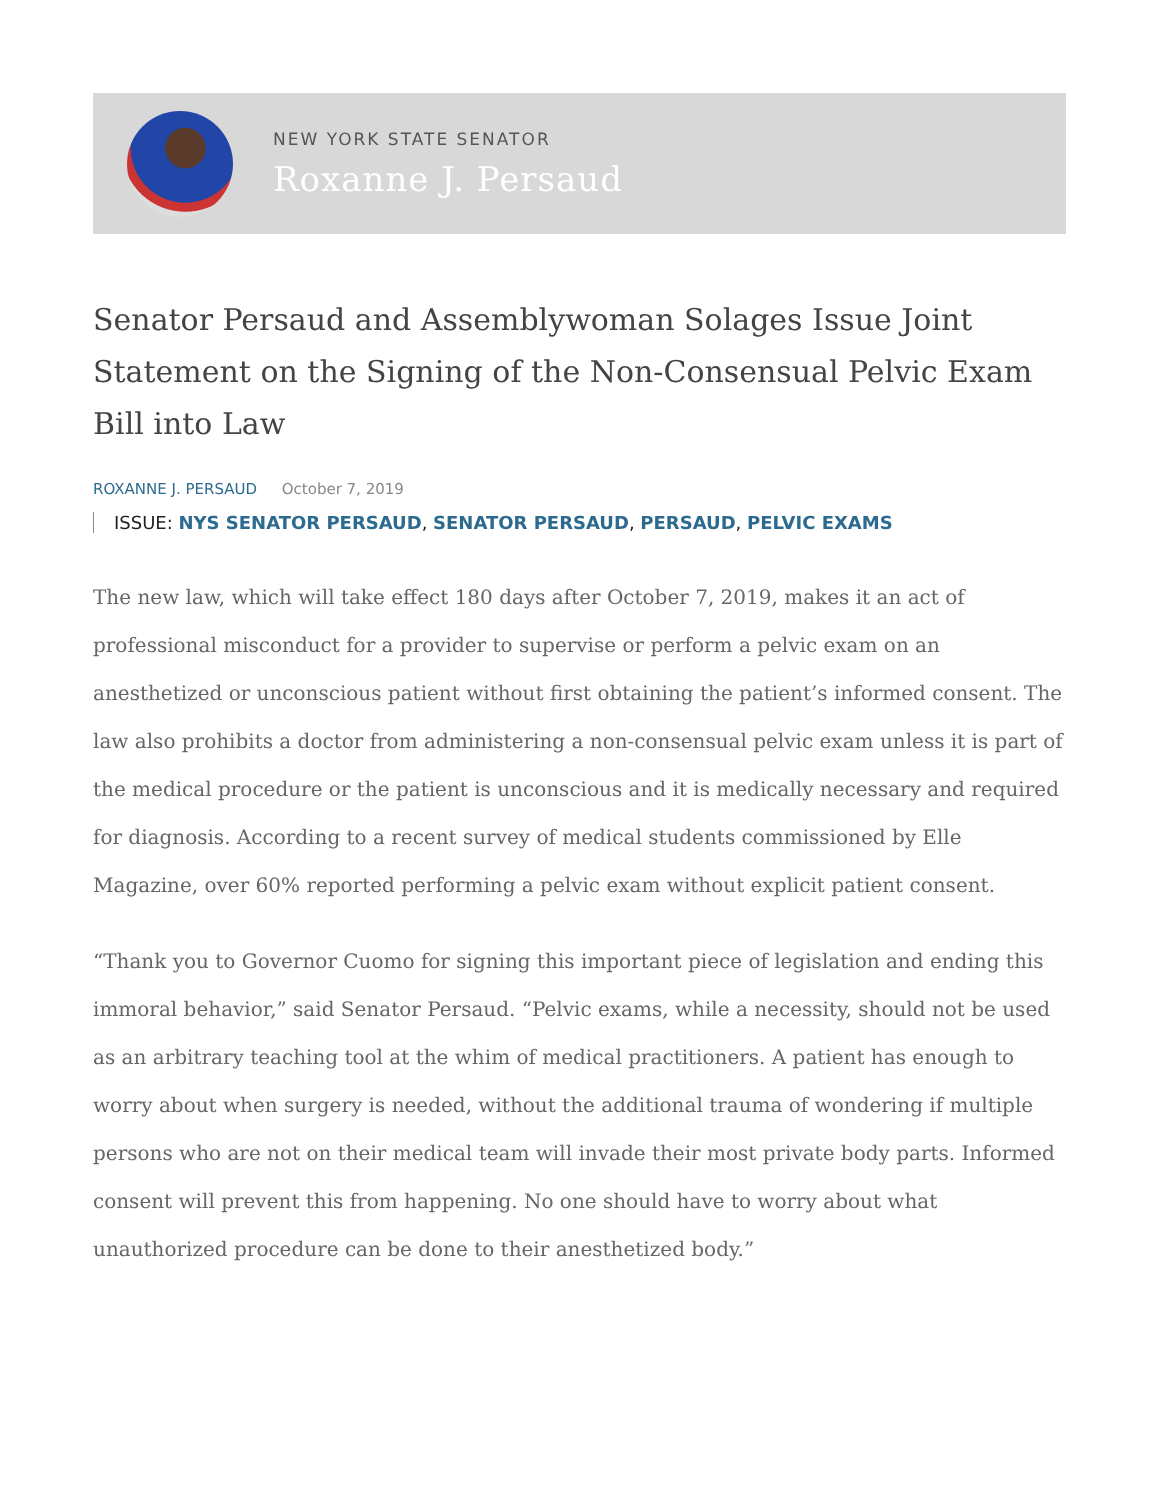NEW YORK STATE SENATOR
Roxanne J. Persaud
Senator Persaud and Assemblywoman Solages Issue Joint Statement on the Signing of the Non-Consensual Pelvic Exam Bill into Law
ROXANNE J. PERSAUD October 7, 2019
ISSUE: NYS SENATOR PERSAUD, SENATOR PERSAUD, PERSAUD, PELVIC EXAMS
The new law, which will take effect 180 days after October 7, 2019, makes it an act of professional misconduct for a provider to supervise or perform a pelvic exam on an anesthetized or unconscious patient without first obtaining the patient’s informed consent. The law also prohibits a doctor from administering a non-consensual pelvic exam unless it is part of the medical procedure or the patient is unconscious and it is medically necessary and required for diagnosis. According to a recent survey of medical students commissioned by Elle Magazine, over 60% reported performing a pelvic exam without explicit patient consent.
“Thank you to Governor Cuomo for signing this important piece of legislation and ending this immoral behavior,” said Senator Persaud. “Pelvic exams, while a necessity, should not be used as an arbitrary teaching tool at the whim of medical practitioners. A patient has enough to worry about when surgery is needed, without the additional trauma of wondering if multiple persons who are not on their medical team will invade their most private body parts. Informed consent will prevent this from happening. No one should have to worry about what unauthorized procedure can be done to their anesthetized body.”